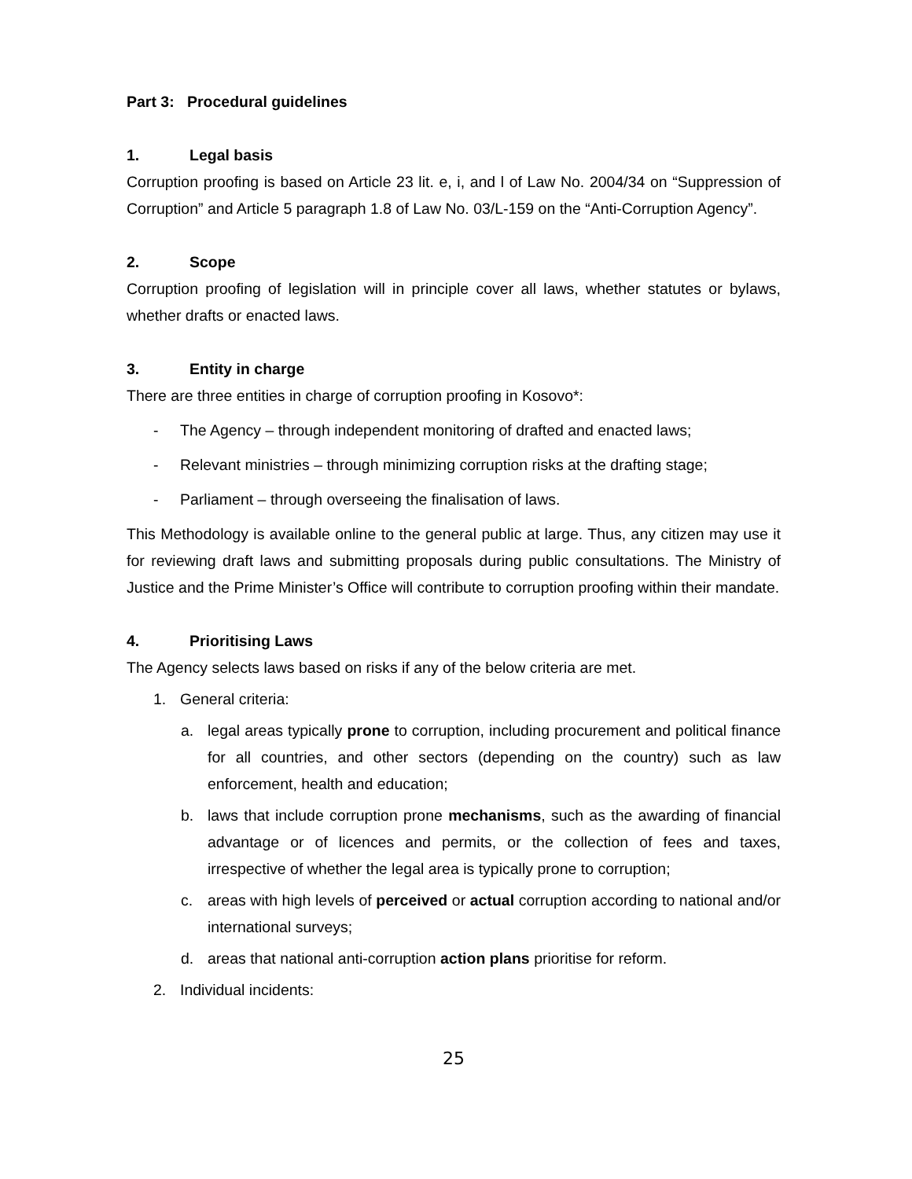Part 3: Procedural guidelines
1. Legal basis
Corruption proofing is based on Article 23 lit. e, i, and l of Law No. 2004/34 on “Suppression of Corruption” and Article 5 paragraph 1.8 of Law No. 03/L-159 on the “Anti-Corruption Agency”.
2. Scope
Corruption proofing of legislation will in principle cover all laws, whether statutes or bylaws, whether drafts or enacted laws.
3. Entity in charge
There are three entities in charge of corruption proofing in Kosovo*:
- The Agency – through independent monitoring of drafted and enacted laws;
- Relevant ministries – through minimizing corruption risks at the drafting stage;
- Parliament – through overseeing the finalisation of laws.
This Methodology is available online to the general public at large. Thus, any citizen may use it for reviewing draft laws and submitting proposals during public consultations. The Ministry of Justice and the Prime Minister’s Office will contribute to corruption proofing within their mandate.
4. Prioritising Laws
The Agency selects laws based on risks if any of the below criteria are met.
1. General criteria:
a. legal areas typically prone to corruption, including procurement and political finance for all countries, and other sectors (depending on the country) such as law enforcement, health and education;
b. laws that include corruption prone mechanisms, such as the awarding of financial advantage or of licences and permits, or the collection of fees and taxes, irrespective of whether the legal area is typically prone to corruption;
c. areas with high levels of perceived or actual corruption according to national and/or international surveys;
d. areas that national anti-corruption action plans prioritise for reform.
2. Individual incidents:
25